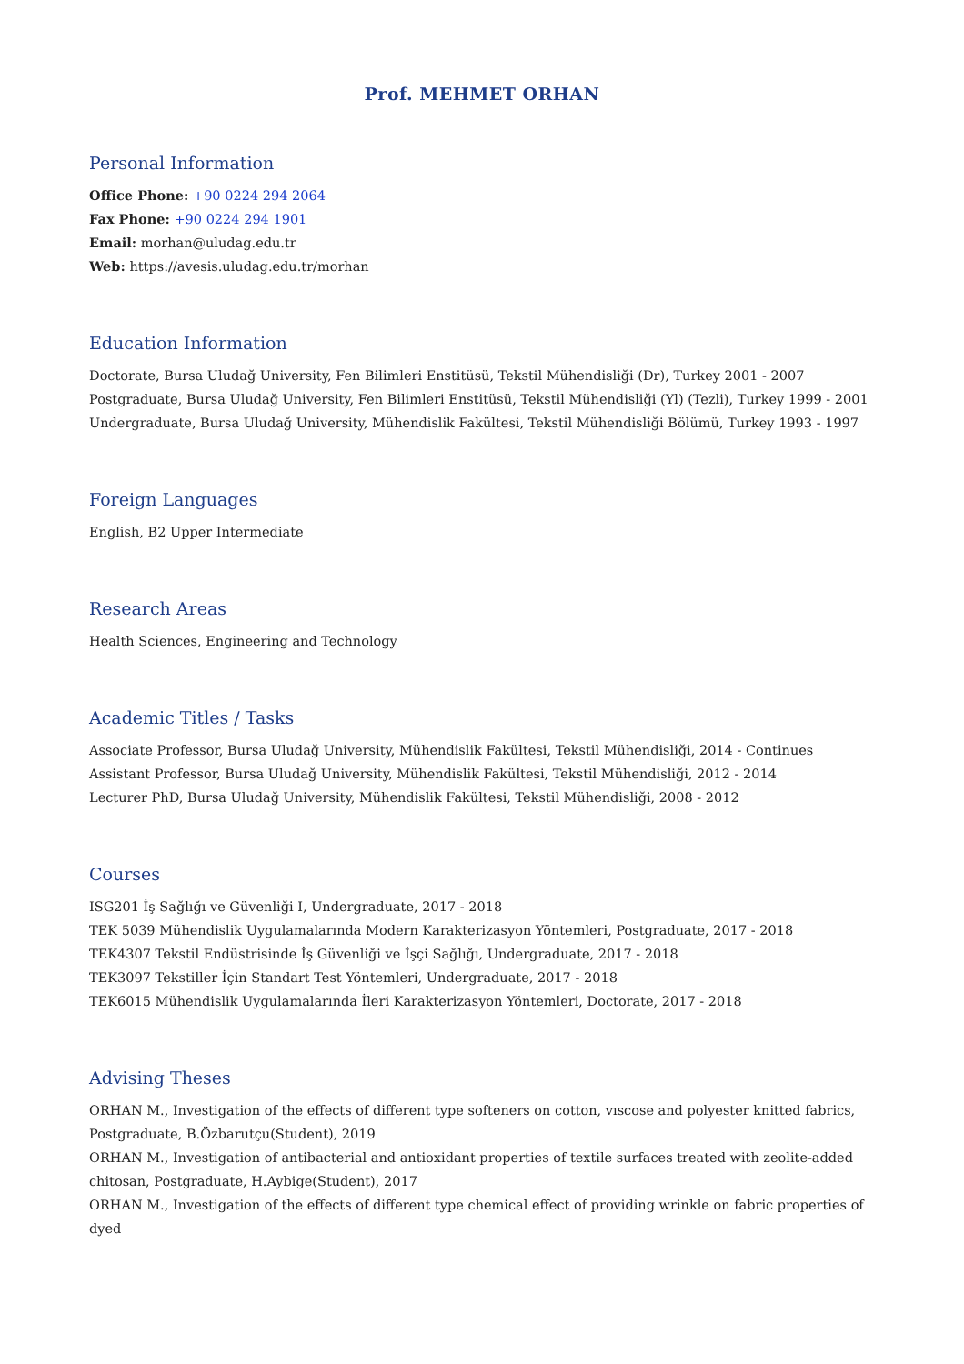Prof. MEHMET ORHAN
Personal Information
Office Phone: +90 0224 294 2064
Fax Phone: +90 0224 294 1901
Email: morhan@uludag.edu.tr
Web: https://avesis.uludag.edu.tr/morhan
Education Information
Doctorate, Bursa Uludağ University, Fen Bilimleri Enstitüsü, Tekstil Mühendisliği (Dr), Turkey 2001 - 2007
Postgraduate, Bursa Uludağ University, Fen Bilimleri Enstitüsü, Tekstil Mühendisliği (Yl) (Tezli), Turkey 1999 - 2001
Undergraduate, Bursa Uludağ University, Mühendislik Fakültesi, Tekstil Mühendisliği Bölümü, Turkey 1993 - 1997
Foreign Languages
English, B2 Upper Intermediate
Research Areas
Health Sciences, Engineering and Technology
Academic Titles / Tasks
Associate Professor, Bursa Uludağ University, Mühendislik Fakültesi, Tekstil Mühendisliği, 2014 - Continues
Assistant Professor, Bursa Uludağ University, Mühendislik Fakültesi, Tekstil Mühendisliği, 2012 - 2014
Lecturer PhD, Bursa Uludağ University, Mühendislik Fakültesi, Tekstil Mühendisliği, 2008 - 2012
Courses
ISG201 İş Sağlığı ve Güvenliği I, Undergraduate, 2017 - 2018
TEK 5039 Mühendislik Uygulamalarında Modern Karakterizasyon Yöntemleri, Postgraduate, 2017 - 2018
TEK4307 Tekstil Endüstrisinde İş Güvenliği ve İşçi Sağlığı, Undergraduate, 2017 - 2018
TEK3097 Tekstiller İçin Standart Test Yöntemleri, Undergraduate, 2017 - 2018
TEK6015 Mühendislik Uygulamalarında İleri Karakterizasyon Yöntemleri, Doctorate, 2017 - 2018
Advising Theses
ORHAN M., Investigation of the effects of different type softeners on cotton, vıscose and polyester knitted fabrics, Postgraduate, B.Özbarutçu(Student), 2019
ORHAN M., Investigation of antibacterial and antioxidant properties of textile surfaces treated with zeolite-added chitosan, Postgraduate, H.Aybige(Student), 2017
ORHAN M., Investigation of the effects of different type chemical effect of providing wrinkle on fabric properties of dyed